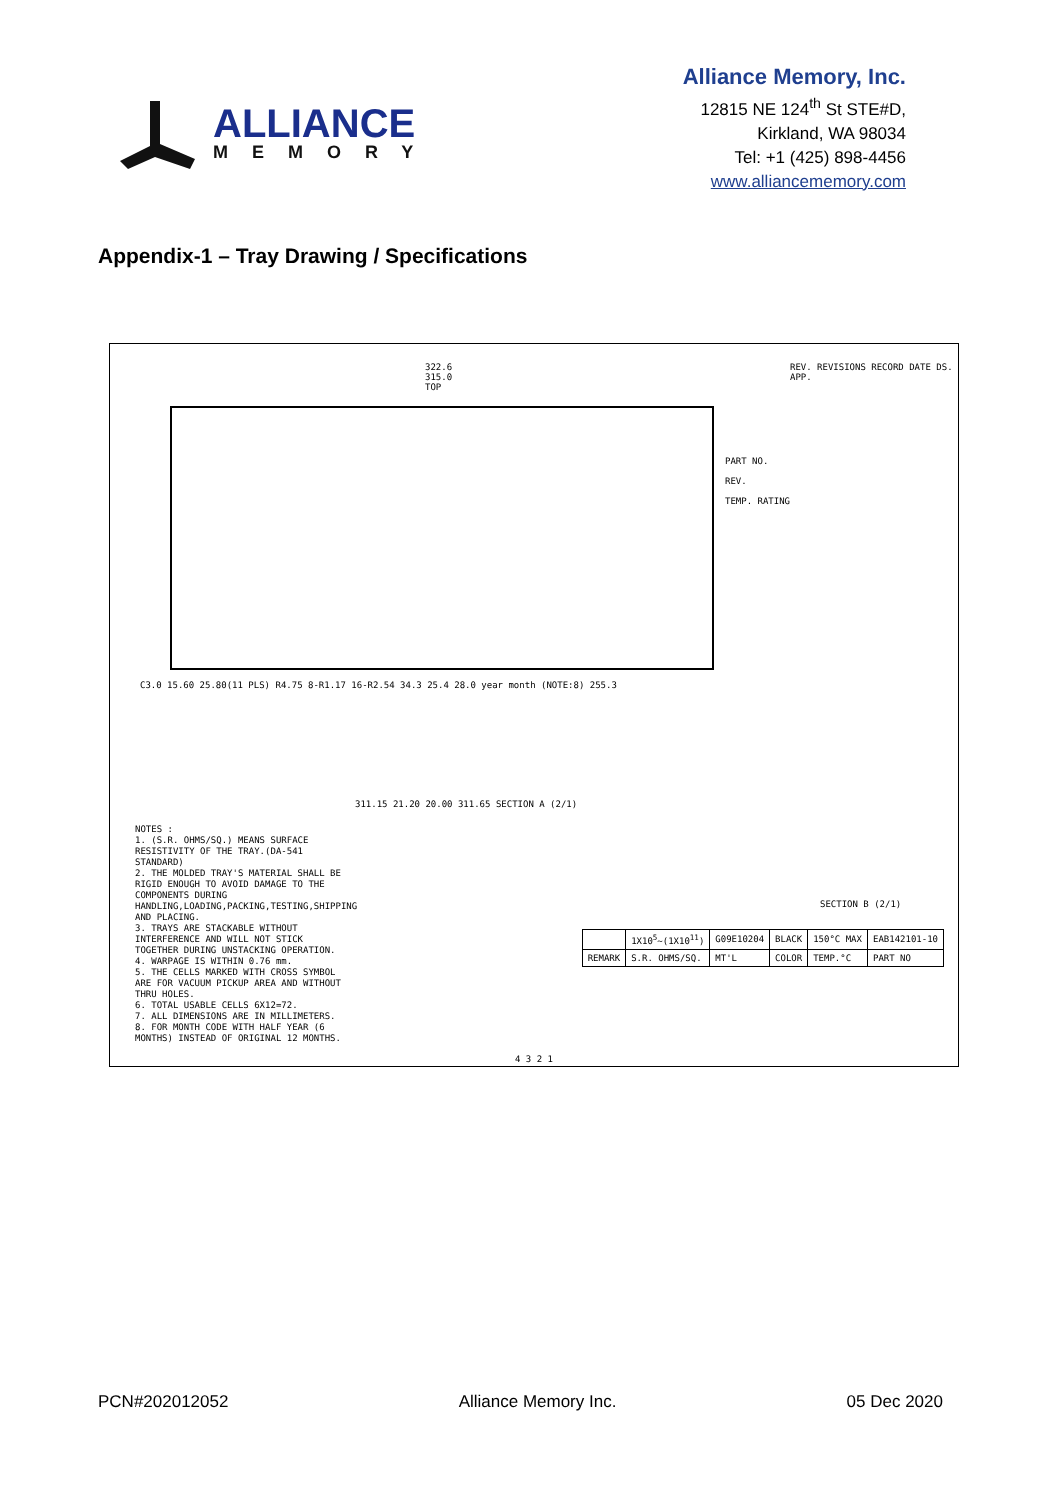ALLIANCE
MEMORY
Alliance Memory, Inc.
12815 NE 124<sup>th</sup> St STE#D,
Kirkland, WA 98034
Tel: +1 (425) 898-4456
www.alliancememory.com
Appendix-1 – Tray Drawing / Specifications
322.6
315.0
TOP
REV. REVISIONS RECORD DATE DS. APP.
PART NO.
REV.
TEMP. RATING
C3.0 15.60 25.80(11 PLS) R4.75 8-R1.17 16-R2.54 34.3 25.4 28.0 year month (NOTE:8) 255.3
311.15 21.20 20.00 311.65 SECTION A (2/1)
SECTION B (2/1)
NOTES :
1. (S.R. OHMS/SQ.) MEANS SURFACE RESISTIVITY OF THE TRAY.(DA-541 STANDARD)
2. THE MOLDED TRAY'S MATERIAL SHALL BE RIGID ENOUGH TO AVOID DAMAGE TO THE COMPONENTS DURING HANDLING,LOADING,PACKING,TESTING,SHIPPING AND PLACING.
3. TRAYS ARE STACKABLE WITHOUT INTERFERENCE AND WILL NOT STICK TOGETHER DURING UNSTACKING OPERATION.
4. WARPAGE IS WITHIN 0.76 mm.
5. THE CELLS MARKED WITH CROSS SYMBOL ARE FOR VACUUM PICKUP AREA AND WITHOUT THRU HOLES.
6. TOTAL USABLE CELLS 6X12=72.
7. ALL DIMENSIONS ARE IN MILLIMETERS.
8. FOR MONTH CODE WITH HALF YEAR (6 MONTHS) INSTEAD OF ORIGINAL 12 MONTHS.
| | 1X10<sup>5</sup>~(1X10<sup>11</sup>) | G09E10204 | BLACK | 150°C MAX | EAB142101-10 |
| REMARK | S.R. OHMS/SQ. | MT'L | COLOR | TEMP.°C | PART NO |
4 3 2 1
PCN#202012052 Alliance Memory Inc. 05 Dec 2020